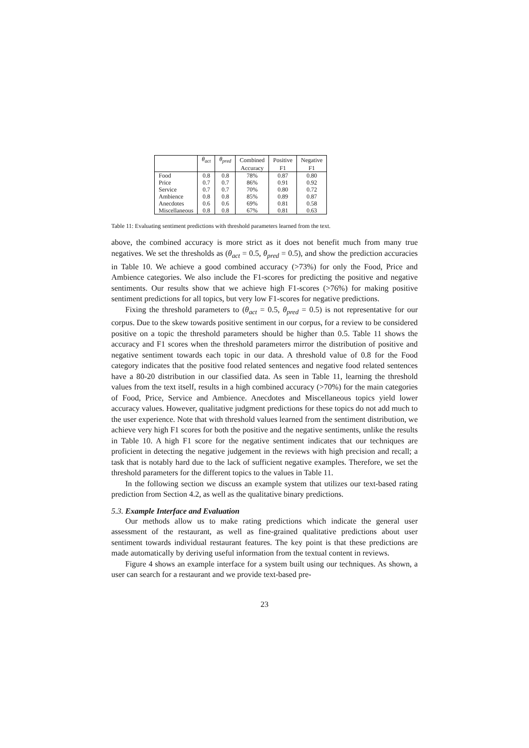| | θ<sub>act</sub> | θ<sub>pred</sub> | Combined | Positive | Negative |
| --- | --- | --- | --- | --- | --- |
| | | | Accuracy | F1 | F1 |
| Food | 0.8 | 0.8 | 78% | 0.87 | 0.80 |
| Price | 0.7 | 0.7 | 86% | 0.91 | 0.92 |
| Service | 0.7 | 0.7 | 70% | 0.80 | 0.72 |
| Ambience | 0.8 | 0.8 | 85% | 0.89 | 0.87 |
| Anecdotes | 0.6 | 0.6 | 69% | 0.81 | 0.58 |
| Miscellaneous | 0.8 | 0.8 | 67% | 0.81 | 0.63 |
Table 11: Evaluating sentiment predictions with threshold parameters learned from the text.
above, the combined accuracy is more strict as it does not benefit much from many true negatives. We set the thresholds as (θ<sub>act</sub> = 0.5, θ<sub>pred</sub> = 0.5), and show the prediction accuracies in Table 10. We achieve a good combined accuracy (>73%) for only the Food, Price and Ambience categories. We also include the F1-scores for predicting the positive and negative sentiments. Our results show that we achieve high F1-scores (>76%) for making positive sentiment predictions for all topics, but very low F1-scores for negative predictions.
Fixing the threshold parameters to (θ<sub>act</sub> = 0.5, θ<sub>pred</sub> = 0.5) is not representative for our corpus. Due to the skew towards positive sentiment in our corpus, for a review to be considered positive on a topic the threshold parameters should be higher than 0.5. Table 11 shows the accuracy and F1 scores when the threshold parameters mirror the distribution of positive and negative sentiment towards each topic in our data. A threshold value of 0.8 for the Food category indicates that the positive food related sentences and negative food related sentences have a 80-20 distribution in our classified data. As seen in Table 11, learning the threshold values from the text itself, results in a high combined accuracy (>70%) for the main categories of Food, Price, Service and Ambience. Anecdotes and Miscellaneous topics yield lower accuracy values. However, qualitative judgment predictions for these topics do not add much to the user experience. Note that with threshold values learned from the sentiment distribution, we achieve very high F1 scores for both the positive and the negative sentiments, unlike the results in Table 10. A high F1 score for the negative sentiment indicates that our techniques are proficient in detecting the negative judgement in the reviews with high precision and recall; a task that is notably hard due to the lack of sufficient negative examples. Therefore, we set the threshold parameters for the different topics to the values in Table 11.
In the following section we discuss an example system that utilizes our text-based rating prediction from Section 4.2, as well as the qualitative binary predictions.
5.3. Example Interface and Evaluation
Our methods allow us to make rating predictions which indicate the general user assessment of the restaurant, as well as fine-grained qualitative predictions about user sentiment towards individual restaurant features. The key point is that these predictions are made automatically by deriving useful information from the textual content in reviews.
Figure 4 shows an example interface for a system built using our techniques. As shown, a user can search for a restaurant and we provide text-based pre-
23